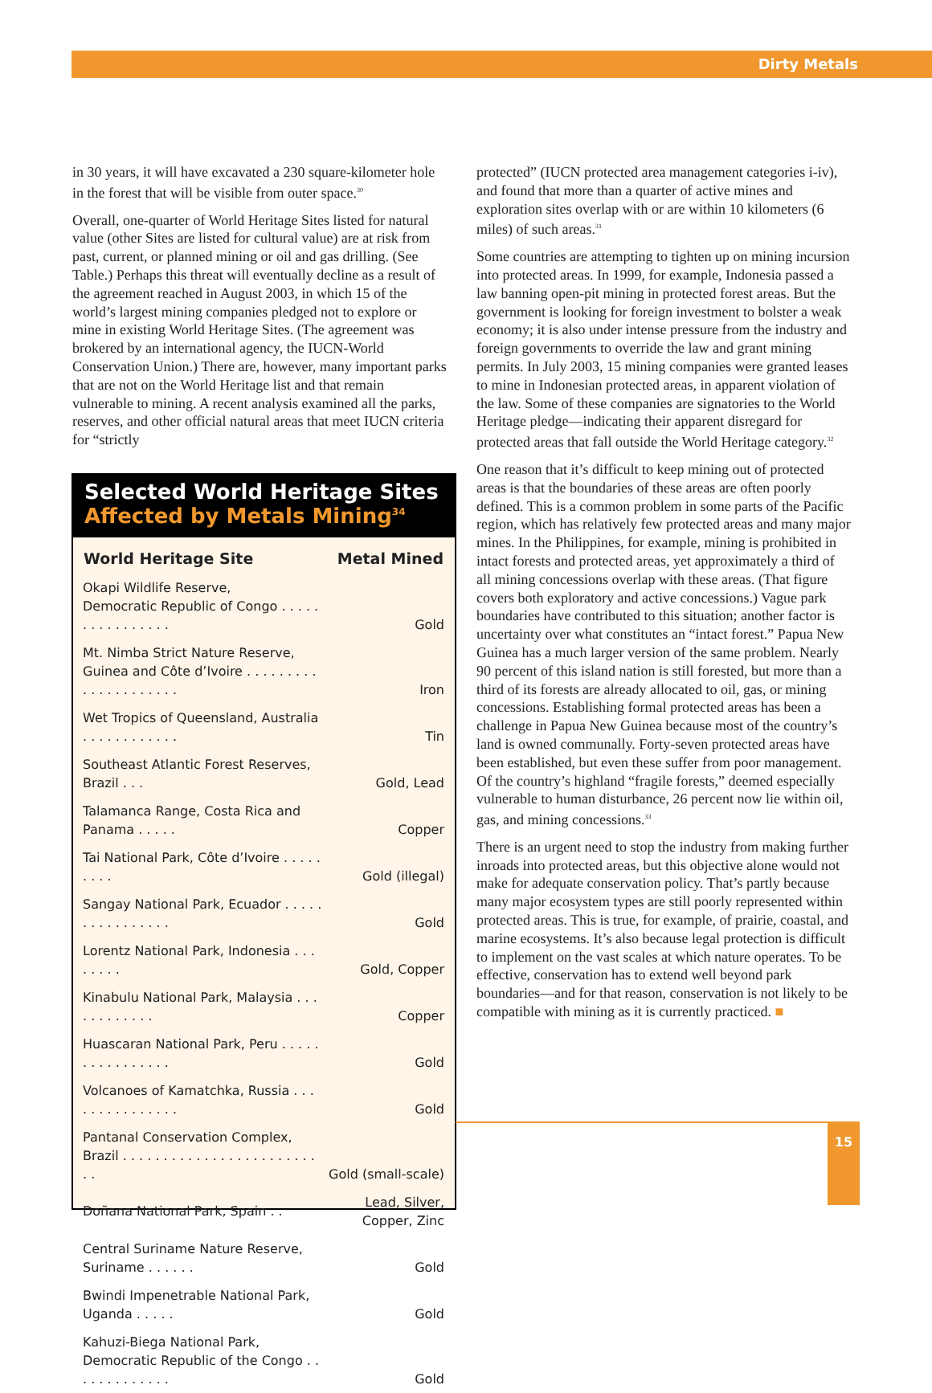Dirty Metals
in 30 years, it will have excavated a 230 square-kilometer hole in the forest that will be visible from outer space.<sup>30</sup>
Overall, one-quarter of World Heritage Sites listed for natural value (other Sites are listed for cultural value) are at risk from past, current, or planned mining or oil and gas drilling. (See Table.) Perhaps this threat will eventually decline as a result of the agreement reached in August 2003, in which 15 of the world’s largest mining companies pledged not to explore or mine in existing World Heritage Sites. (The agreement was brokered by an international agency, the IUCN-World Conservation Union.) There are, however, many important parks that are not on the World Heritage list and that remain vulnerable to mining. A recent analysis examined all the parks, reserves, and other official natural areas that meet IUCN criteria for “strictly
Selected World Heritage Sites
Affected by Metals Mining<sup>34</sup>
| World Heritage Site | Metal Mined |
| --- | --- |
| Okapi Wildlife Reserve, Democratic Republic of Congo . . . . . . . . . . . . . . . . | Gold |
| Mt. Nimba Strict Nature Reserve, Guinea and Côte d’Ivoire . . . . . . . . . . . . . . . . . . . . . | Iron |
| Wet Tropics of Queensland, Australia . . . . . . . . . . . . | Tin |
| Southeast Atlantic Forest Reserves, Brazil . . . | Gold, Lead |
| Talamanca Range, Costa Rica and Panama . . . . . | Copper |
| Tai National Park, Côte d’Ivoire . . . . . . . . . | Gold (illegal) |
| Sangay National Park, Ecuador . . . . . . . . . . . . . . . . | Gold |
| Lorentz National Park, Indonesia . . . . . . . . | Gold, Copper |
| Kinabulu National Park, Malaysia . . . . . . . . . . . . | Copper |
| Huascaran National Park, Peru . . . . . . . . . . . . . . . . | Gold |
| Volcanoes of Kamatchka, Russia . . . . . . . . . . . . . . . | Gold |
| Pantanal Conservation Complex, Brazil . . . . . . . . . . . . . . . . . . . . . . . . . . | Gold (small-scale) |
| Doñana National Park, Spain . . | Lead, Silver, Copper, Zinc |
| Central Suriname Nature Reserve, Suriname . . . . . . | Gold |
| Bwindi Impenetrable National Park, Uganda . . . . . | Gold |
| Kahuzi-Biega National Park, Democratic Republic of the Congo . . . . . . . . . . . . . | Gold |
protected” (IUCN protected area management categories i-iv), and found that more than a quarter of active mines and exploration sites overlap with or are within 10 kilometers (6 miles) of such areas.<sup>31</sup>
Some countries are attempting to tighten up on mining incursion into protected areas. In 1999, for example, Indonesia passed a law banning open-pit mining in protected forest areas. But the government is looking for foreign investment to bolster a weak economy; it is also under intense pressure from the industry and foreign governments to override the law and grant mining permits. In July 2003, 15 mining companies were granted leases to mine in Indonesian protected areas, in apparent violation of the law. Some of these companies are signatories to the World Heritage pledge—indicating their apparent disregard for protected areas that fall outside the World Heritage category.<sup>32</sup>
One reason that it’s difficult to keep mining out of protected areas is that the boundaries of these areas are often poorly defined. This is a common problem in some parts of the Pacific region, which has relatively few protected areas and many major mines. In the Philippines, for example, mining is prohibited in intact forests and protected areas, yet approximately a third of all mining concessions overlap with these areas. (That figure covers both exploratory and active concessions.) Vague park boundaries have contributed to this situation; another factor is uncertainty over what constitutes an “intact forest.” Papua New Guinea has a much larger version of the same problem. Nearly 90 percent of this island nation is still forested, but more than a third of its forests are already allocated to oil, gas, or mining concessions. Establishing formal protected areas has been a challenge in Papua New Guinea because most of the country’s land is owned communally. Forty-seven protected areas have been established, but even these suffer from poor management. Of the country’s highland “fragile forests,” deemed especially vulnerable to human disturbance, 26 percent now lie within oil, gas, and mining concessions.<sup>33</sup>
There is an urgent need to stop the industry from making further inroads into protected areas, but this objective alone would not make for adequate conservation policy. That’s partly because many major ecosystem types are still poorly represented within protected areas. This is true, for example, of prairie, coastal, and marine ecosystems. It’s also because legal protection is difficult to implement on the vast scales at which nature operates. To be effective, conservation has to extend well beyond park boundaries—and for that reason, conservation is not likely to be compatible with mining as it is currently practiced. ■
15